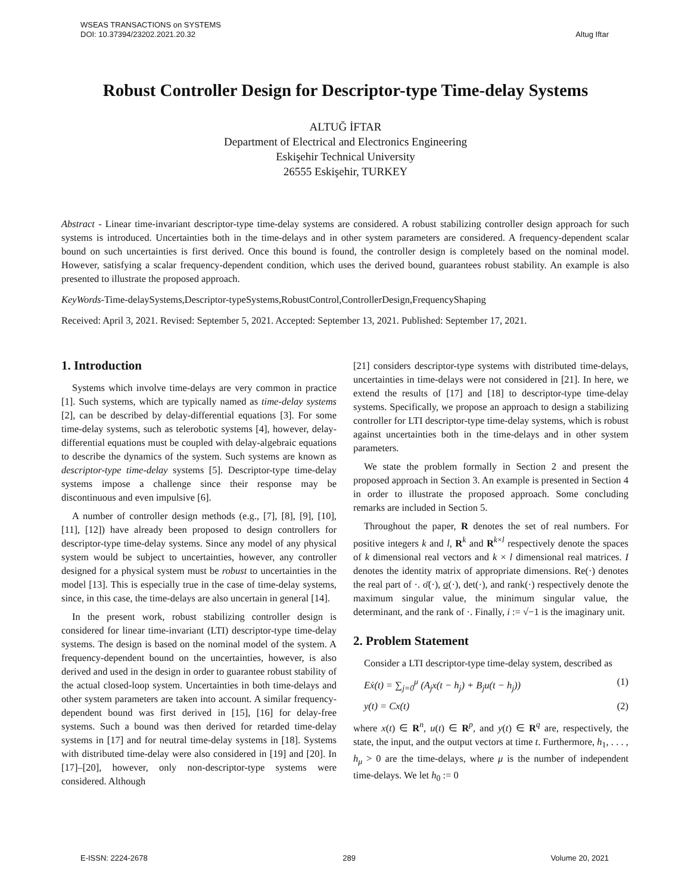WSEAS TRANSACTIONS on SYSTEMS
DOI: 10.37394/23202.2021.20.32
Altug Iftar
Robust Controller Design for Descriptor-type Time-delay Systems
ALTUĞ İFTAR
Department of Electrical and Electronics Engineering
Eskişehir Technical University
26555 Eskişehir, TURKEY
Abstract - Linear time-invariant descriptor-type time-delay systems are considered. A robust stabilizing controller design approach for such systems is introduced. Uncertainties both in the time-delays and in other system parameters are considered. A frequency-dependent scalar bound on such uncertainties is first derived. Once this bound is found, the controller design is completely based on the nominal model. However, satisfying a scalar frequency-dependent condition, which uses the derived bound, guarantees robust stability. An example is also presented to illustrate the proposed approach.
KeyWords-Time-delaySystems,Descriptor-typeSystems,RobustControl,ControllerDesign,FrequencyShaping
Received: April 3, 2021. Revised: September 5, 2021. Accepted: September 13, 2021. Published: September 17, 2021.
1. Introduction
Systems which involve time-delays are very common in practice [1]. Such systems, which are typically named as time-delay systems [2], can be described by delay-differential equations [3]. For some time-delay systems, such as telerobotic systems [4], however, delay-differential equations must be coupled with delay-algebraic equations to describe the dynamics of the system. Such systems are known as descriptor-type time-delay systems [5]. Descriptor-type time-delay systems impose a challenge since their response may be discontinuous and even impulsive [6].
A number of controller design methods (e.g., [7], [8], [9], [10], [11], [12]) have already been proposed to design controllers for descriptor-type time-delay systems. Since any model of any physical system would be subject to uncertainties, however, any controller designed for a physical system must be robust to uncertainties in the model [13]. This is especially true in the case of time-delay systems, since, in this case, the time-delays are also uncertain in general [14].
In the present work, robust stabilizing controller design is considered for linear time-invariant (LTI) descriptor-type time-delay systems. The design is based on the nominal model of the system. A frequency-dependent bound on the uncertainties, however, is also derived and used in the design in order to guarantee robust stability of the actual closed-loop system. Uncertainties in both time-delays and other system parameters are taken into account. A similar frequency-dependent bound was first derived in [15], [16] for delay-free systems. Such a bound was then derived for retarded time-delay systems in [17] and for neutral time-delay systems in [18]. Systems with distributed time-delay were also considered in [19] and [20]. In [17]–[20], however, only non-descriptor-type systems were considered. Although
[21] considers descriptor-type systems with distributed time-delays, uncertainties in time-delays were not considered in [21]. In here, we extend the results of [17] and [18] to descriptor-type time-delay systems. Specifically, we propose an approach to design a stabilizing controller for LTI descriptor-type time-delay systems, which is robust against uncertainties both in the time-delays and in other system parameters.
We state the problem formally in Section 2 and present the proposed approach in Section 3. An example is presented in Section 4 in order to illustrate the proposed approach. Some concluding remarks are included in Section 5.
Throughout the paper, R denotes the set of real numbers. For positive integers k and l, R<sup>k</sup> and R<sup>k×l</sup> respectively denote the spaces of k dimensional real vectors and k × l dimensional real matrices. I denotes the identity matrix of appropriate dimensions. Re(·) denotes the real part of ·. σ̄(·), σ(·), det(·), and rank(·) respectively denote the maximum singular value, the minimum singular value, the determinant, and the rank of ·. Finally, i := √−1 is the imaginary unit.
2. Problem Statement
Consider a LTI descriptor-type time-delay system, described as
Eẋ(t) = ∑<sub>j=0</sub><sup>μ</sup> (A<sub>j</sub>x(t − h<sub>j</sub>) + B<sub>j</sub>u(t − h<sub>j</sub>)) (1)
y(t) = Cx(t) (2)
where x(t) ∈ R<sup>n</sup>, u(t) ∈ R<sup>p</sup>, and y(t) ∈ R<sup>q</sup> are, respectively, the state, the input, and the output vectors at time t. Furthermore, h<sub>1</sub>, . . . , h<sub>μ</sub> > 0 are the time-delays, where μ is the number of independent time-delays. We let h<sub>0</sub> := 0
E-ISSN: 2224-2678 289 Volume 20, 2021